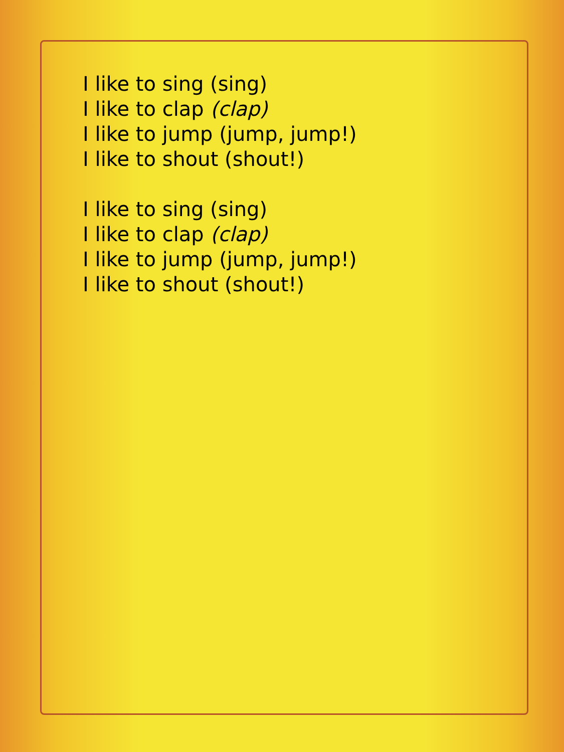I like to sing (sing)
I like to clap (clap)
I like to jump (jump, jump!)
I like to shout (shout!)
I like to sing (sing)
I like to clap (clap)
I like to jump (jump, jump!)
I like to shout (shout!)